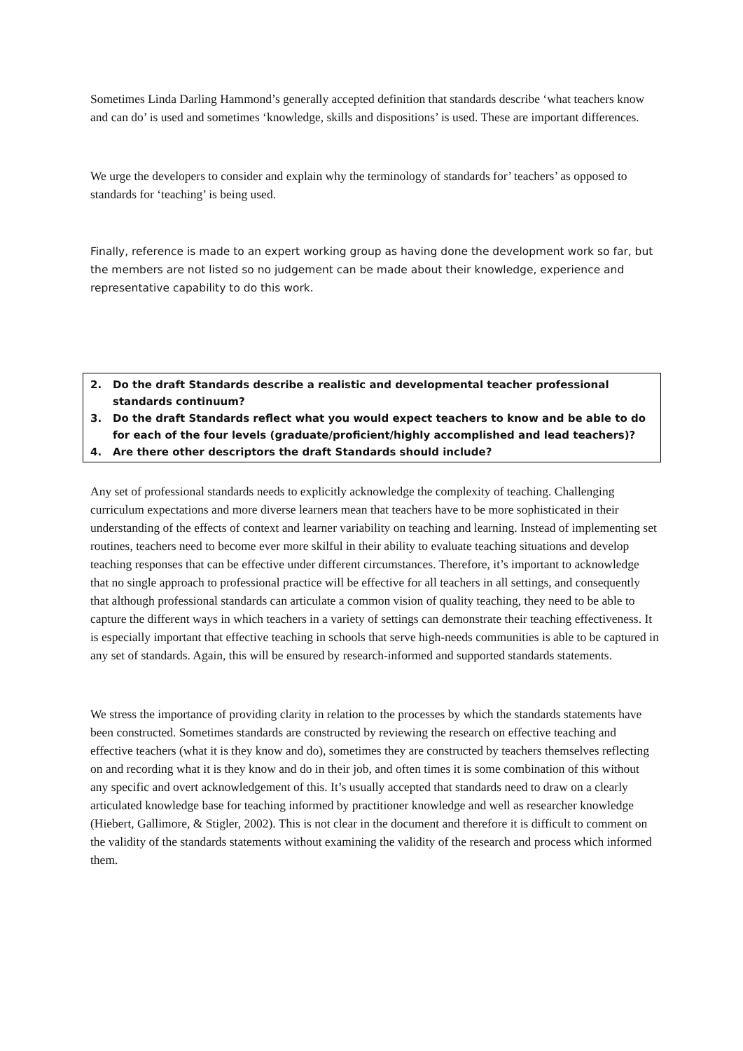Sometimes Linda Darling Hammond’s generally accepted definition that standards describe ‘what teachers know and can do’ is used and sometimes ‘knowledge, skills and dispositions’ is used. These are important differences.
We urge the developers to consider and explain why the terminology of standards for’ teachers’ as opposed to standards for ‘teaching’ is being used.
Finally, reference is made to an expert working group as having done the development work so far, but the members are not listed so no judgement can be made about their knowledge, experience and representative capability to do this work.
2. Do the draft Standards describe a realistic and developmental teacher professional standards continuum?
3. Do the draft Standards reflect what you would expect teachers to know and be able to do for each of the four levels (graduate/proficient/highly accomplished and lead teachers)?
4. Are there other descriptors the draft Standards should include?
Any set of professional standards needs to explicitly acknowledge the complexity of teaching. Challenging curriculum expectations and more diverse learners mean that teachers have to be more sophisticated in their understanding of the effects of context and learner variability on teaching and learning. Instead of implementing set routines, teachers need to become ever more skilful in their ability to evaluate teaching situations and develop teaching responses that can be effective under different circumstances. Therefore, it’s important to acknowledge that no single approach to professional practice will be effective for all teachers in all settings, and consequently that although professional standards can articulate a common vision of quality teaching, they need to be able to capture the different ways in which teachers in a variety of settings can demonstrate their teaching effectiveness. It is especially important that effective teaching in schools that serve high-needs communities is able to be captured in any set of standards. Again, this will be ensured by research-informed and supported standards statements.
We stress the importance of providing clarity in relation to the processes by which the standards statements have been constructed. Sometimes standards are constructed by reviewing the research on effective teaching and effective teachers (what it is they know and do), sometimes they are constructed by teachers themselves reflecting on and recording what it is they know and do in their job, and often times it is some combination of this without any specific and overt acknowledgement of this. It’s usually accepted that standards need to draw on a clearly articulated knowledge base for teaching informed by practitioner knowledge and well as researcher knowledge (Hiebert, Gallimore, & Stigler, 2002). This is not clear in the document and therefore it is difficult to comment on the validity of the standards statements without examining the validity of the research and process which informed them.